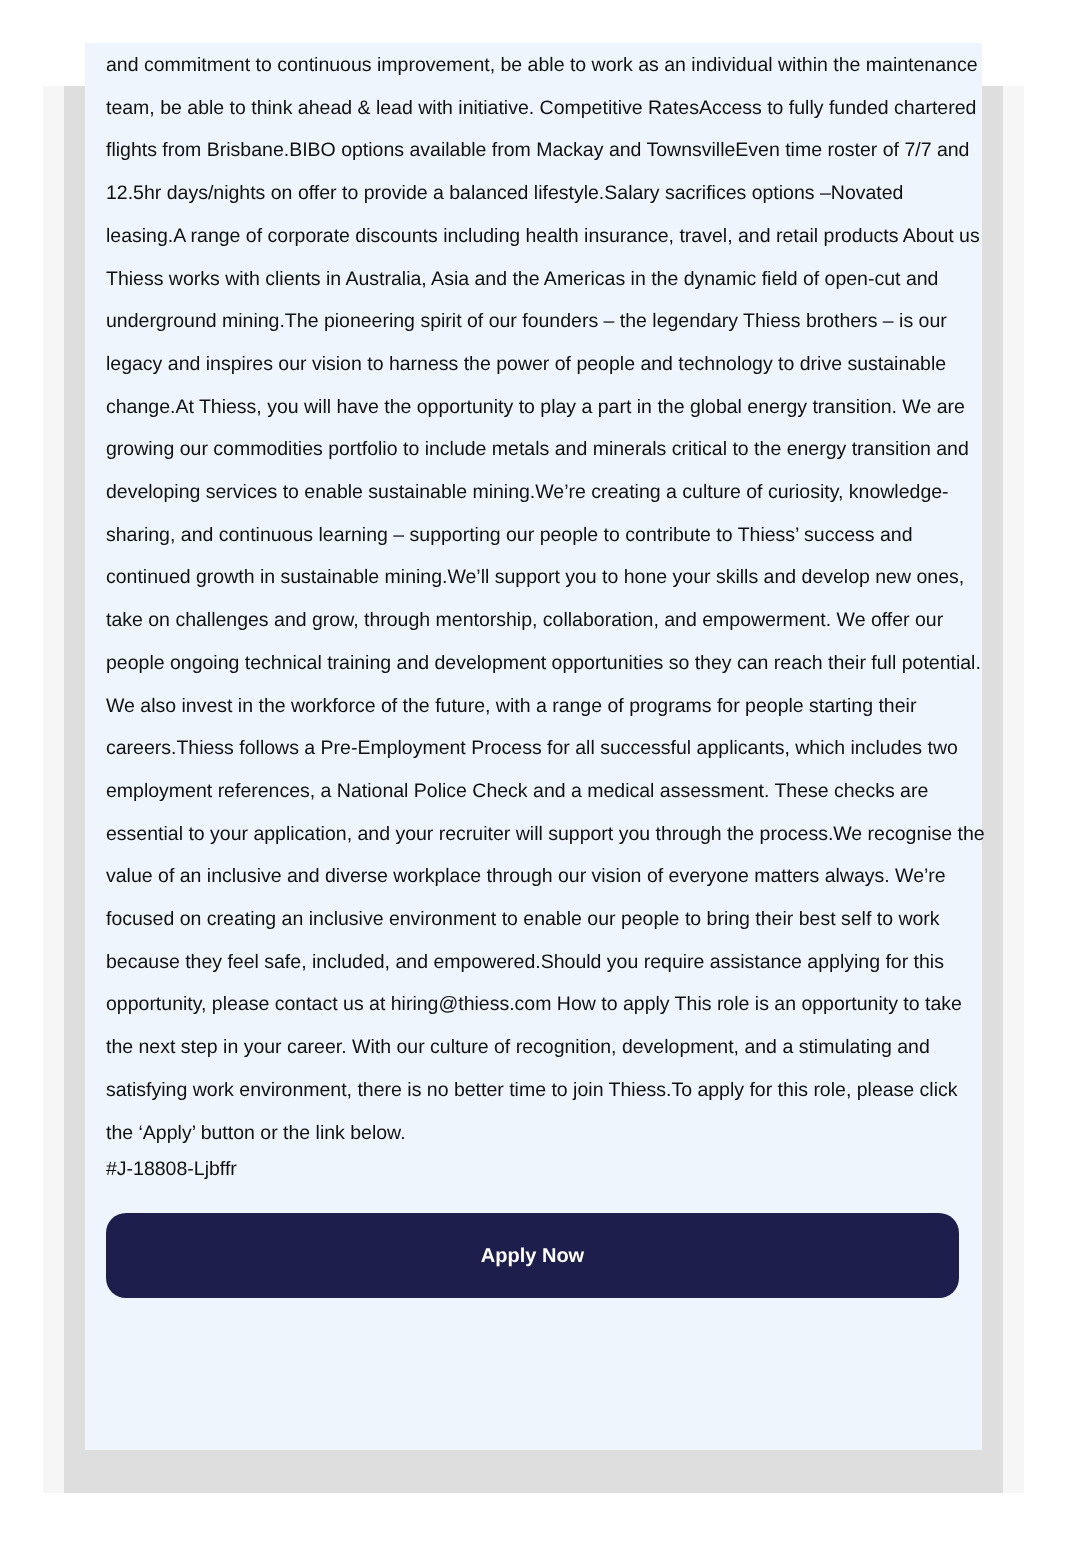and commitment to continuous improvement, be able to work as an individual within the maintenance team, be able to think ahead & lead with initiative. Competitive RatesAccess to fully funded chartered flights from Brisbane.BIBO options available from Mackay and TownsvilleEven time roster of 7/7 and 12.5hr days/nights on offer to provide a balanced lifestyle.Salary sacrifices options –Novated leasing.A range of corporate discounts including health insurance, travel, and retail products About us Thiess works with clients in Australia, Asia and the Americas in the dynamic field of open-cut and underground mining.The pioneering spirit of our founders – the legendary Thiess brothers – is our legacy and inspires our vision to harness the power of people and technology to drive sustainable change.At Thiess, you will have the opportunity to play a part in the global energy transition. We are growing our commodities portfolio to include metals and minerals critical to the energy transition and developing services to enable sustainable mining.We’re creating a culture of curiosity, knowledge-sharing, and continuous learning – supporting our people to contribute to Thiess’ success and continued growth in sustainable mining.We’ll support you to hone your skills and develop new ones, take on challenges and grow, through mentorship, collaboration, and empowerment. We offer our people ongoing technical training and development opportunities so they can reach their full potential. We also invest in the workforce of the future, with a range of programs for people starting their careers.Thiess follows a Pre-Employment Process for all successful applicants, which includes two employment references, a National Police Check and a medical assessment. These checks are essential to your application, and your recruiter will support you through the process.We recognise the value of an inclusive and diverse workplace through our vision of everyone matters always. We’re focused on creating an inclusive environment to enable our people to bring their best self to work because they feel safe, included, and empowered.Should you require assistance applying for this opportunity, please contact us at hiring@thiess.com How to apply This role is an opportunity to take the next step in your career. With our culture of recognition, development, and a stimulating and satisfying work environment, there is no better time to join Thiess.To apply for this role, please click the ‘Apply’ button or the link below.
#J-18808-Ljbffr
Apply Now